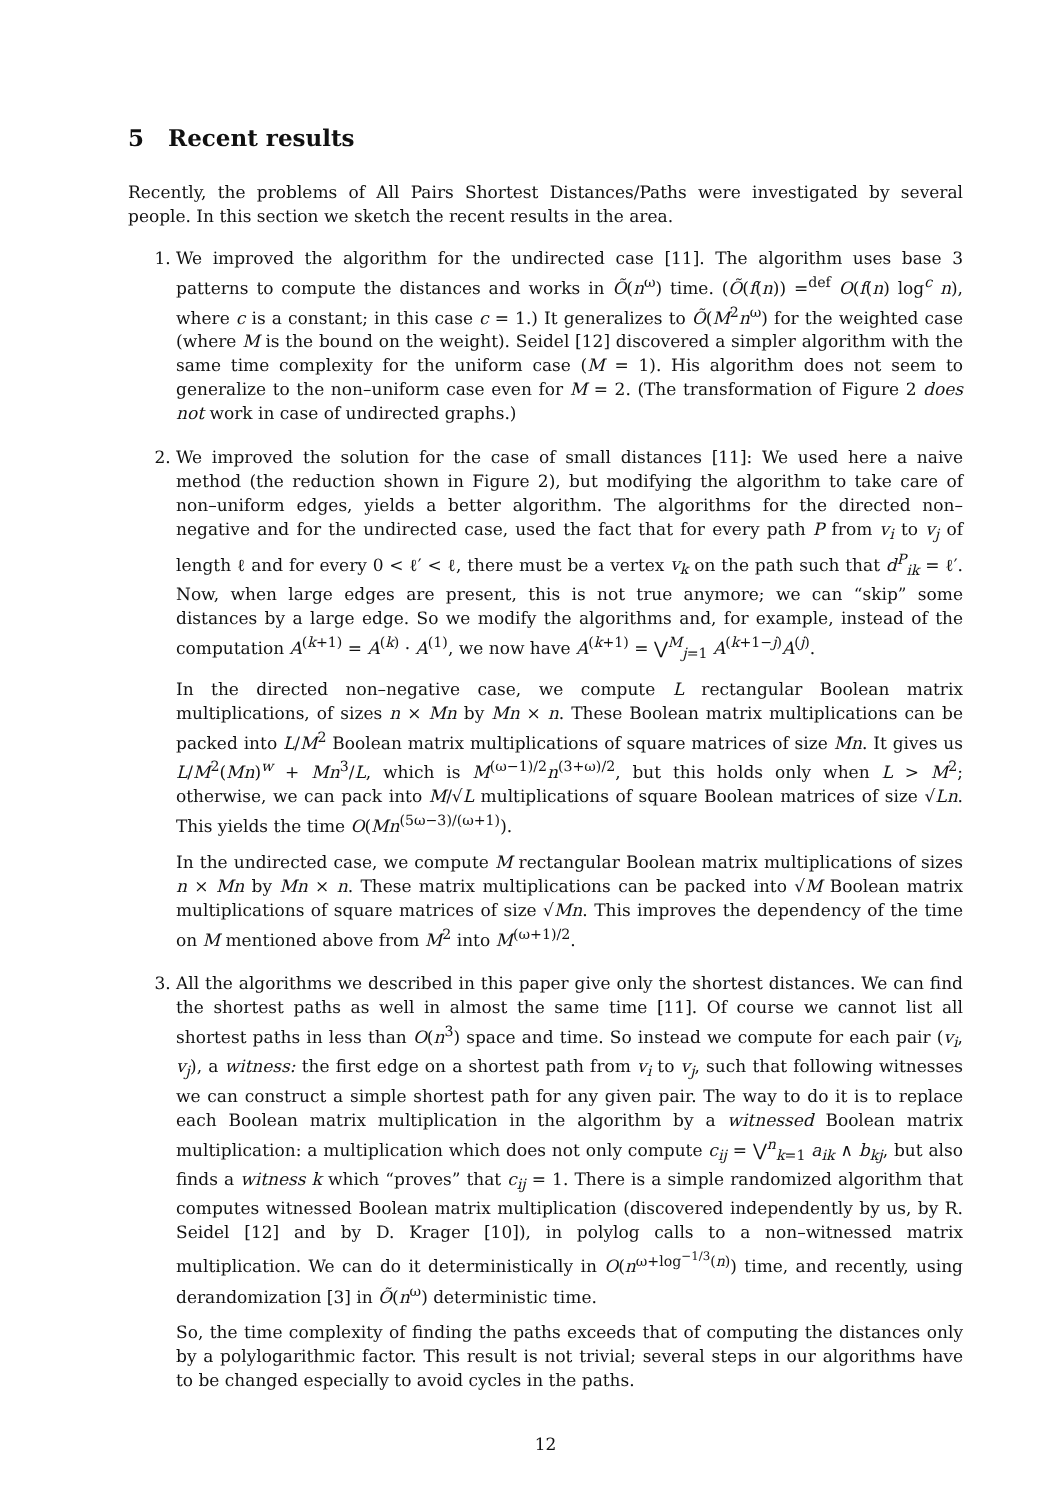5 Recent results
Recently, the problems of All Pairs Shortest Distances/Paths were investigated by several people. In this section we sketch the recent results in the area.
1. We improved the algorithm for the undirected case [11]. The algorithm uses base 3 patterns to compute the distances and works in Õ(n<sup>ω</sup>) time. (Õ(f(n)) =<sup>def</sup> O(f(n) log<sup>c</sup> n), where c is a constant; in this case c = 1.) It generalizes to Õ(M<sup>2</sup>n<sup>ω</sup>) for the weighted case (where M is the bound on the weight). Seidel [12] discovered a simpler algorithm with the same time complexity for the uniform case (M = 1). His algorithm does not seem to generalize to the non–uniform case even for M = 2. (The transformation of Figure 2 does not work in case of undirected graphs.)
2. We improved the solution for the case of small distances [11]: We used here a naive method (the reduction shown in Figure 2), but modifying the algorithm to take care of non–uniform edges, yields a better algorithm. The algorithms for the directed non–negative and for the undirected case, used the fact that for every path P from v<sub>i</sub> to v<sub>j</sub> of length ℓ and for every 0 < ℓ′ < ℓ, there must be a vertex v<sub>k</sub> on the path such that d<sup>P</sup><sub>ik</sub> = ℓ′. Now, when large edges are present, this is not true anymore; we can “skip” some distances by a large edge. So we modify the algorithms and, for example, instead of the computation A<sup>(k+1)</sup> = A<sup>(k)</sup> · A<sup>(1)</sup>, we now have A<sup>(k+1)</sup> = ⋁<sup>M</sup><sub>j=1</sub> A<sup>(k+1−j)</sup>A<sup>(j)</sup>.
In the directed non–negative case, we compute L rectangular Boolean matrix multiplications, of sizes n × Mn by Mn × n. These Boolean matrix multiplications can be packed into L/M<sup>2</sup> Boolean matrix multiplications of square matrices of size Mn. It gives us L/M<sup>2</sup>(Mn)<sup>w</sup> + Mn<sup>3</sup>/L, which is M<sup>(ω−1)/2</sup>n<sup>(3+ω)/2</sup>, but this holds only when L > M<sup>2</sup>; otherwise, we can pack into M/√L multiplications of square Boolean matrices of size √Ln. This yields the time O(Mn<sup>(5ω−3)/(ω+1)</sup>).
In the undirected case, we compute M rectangular Boolean matrix multiplications of sizes n × Mn by Mn × n. These matrix multiplications can be packed into √M Boolean matrix multiplications of square matrices of size √Mn. This improves the dependency of the time on M mentioned above from M<sup>2</sup> into M<sup>(ω+1)/2</sup>.
3. All the algorithms we described in this paper give only the shortest distances. We can find the shortest paths as well in almost the same time [11]. Of course we cannot list all shortest paths in less than O(n<sup>3</sup>) space and time. So instead we compute for each pair (v<sub>i</sub>, v<sub>j</sub>), a witness: the first edge on a shortest path from v<sub>i</sub> to v<sub>j</sub>, such that following witnesses we can construct a simple shortest path for any given pair. The way to do it is to replace each Boolean matrix multiplication in the algorithm by a witnessed Boolean matrix multiplication: a multiplication which does not only compute c<sub>ij</sub> = ⋁<sup>n</sup><sub>k=1</sub> a<sub>ik</sub> ∧ b<sub>kj</sub>, but also finds a witness k which “proves” that c<sub>ij</sub> = 1. There is a simple randomized algorithm that computes witnessed Boolean matrix multiplication (discovered independently by us, by R. Seidel [12] and by D. Krager [10]), in polylog calls to a non–witnessed matrix multiplication. We can do it deterministically in O(n<sup>ω+log<sup>−1/3</sup>(n)</sup>) time, and recently, using derandomization [3] in Õ(n<sup>ω</sup>) deterministic time.
So, the time complexity of finding the paths exceeds that of computing the distances only by a polylogarithmic factor. This result is not trivial; several steps in our algorithms have to be changed especially to avoid cycles in the paths.
12